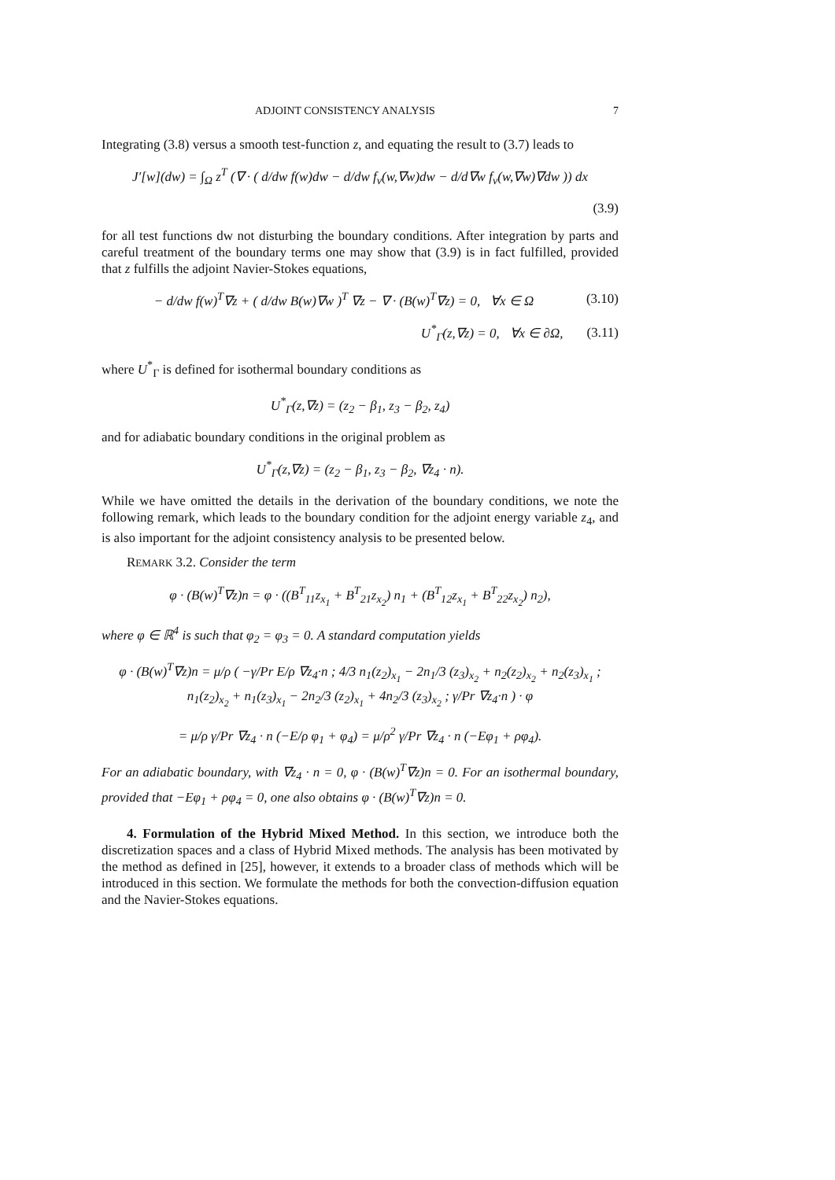ADJOINT CONSISTENCY ANALYSIS 7
Integrating (3.8) versus a smooth test-function z, and equating the result to (3.7) leads to
J′[w](dw) = ∫<sub>Ω</sub> z<sup>T</sup> (∇ · ( d/dw f(w)dw − d/dw f<sub>v</sub>(w,∇w)dw − d/d∇w f<sub>v</sub>(w,∇w)∇dw )) dx
(3.9)
for all test functions dw not disturbing the boundary conditions. After integration by parts and careful treatment of the boundary terms one may show that (3.9) is in fact fulfilled, provided that z fulfills the adjoint Navier-Stokes equations,
− d/dw f(w)<sup>T</sup>∇z + ( d/dw B(w)∇w )<sup>T</sup> ∇z − ∇ · (B(w)<sup>T</sup>∇z) = 0, ∀x ∈ Ω (3.10)
U<sup>*</sup><sub>Γ</sub>(z,∇z) = 0, ∀x ∈ ∂Ω, (3.11)
where U<sup>*</sup><sub>Γ</sub> is defined for isothermal boundary conditions as
U<sup>*</sup><sub>Γ</sub>(z,∇z) = (z<sub>2</sub> − β<sub>1</sub>, z<sub>3</sub> − β<sub>2</sub>, z<sub>4</sub>)
and for adiabatic boundary conditions in the original problem as
U<sup>*</sup><sub>Γ</sub>(z,∇z) = (z<sub>2</sub> − β<sub>1</sub>, z<sub>3</sub> − β<sub>2</sub>, ∇z<sub>4</sub> · n).
While we have omitted the details in the derivation of the boundary conditions, we note the following remark, which leads to the boundary condition for the adjoint energy variable z<sub>4</sub>, and is also important for the adjoint consistency analysis to be presented below.
REMARK 3.2. Consider the term
φ · (B(w)<sup>T</sup>∇z)n = φ · ((B<sup>T</sup><sub>11</sub>z<sub>x<sub>1</sub></sub> + B<sup>T</sup><sub>21</sub>z<sub>x<sub>2</sub></sub>) n<sub>1</sub> + (B<sup>T</sup><sub>12</sub>z<sub>x<sub>1</sub></sub> + B<sup>T</sup><sub>22</sub>z<sub>x<sub>2</sub></sub>) n<sub>2</sub>),
where φ ∈ ℝ<sup>4</sup> is such that φ<sub>2</sub> = φ<sub>3</sub> = 0. A standard computation yields
φ · (B(w)<sup>T</sup>∇z)n = μ/ρ ( −γ/Pr E/ρ ∇z<sub>4</sub>·n ; 4/3 n<sub>1</sub>(z<sub>2</sub>)<sub>x<sub>1</sub></sub> − 2n<sub>1</sub>/3 (z<sub>3</sub>)<sub>x<sub>2</sub></sub> + n<sub>2</sub>(z<sub>2</sub>)<sub>x<sub>2</sub></sub> + n<sub>2</sub>(z<sub>3</sub>)<sub>x<sub>1</sub></sub> ; n<sub>1</sub>(z<sub>2</sub>)<sub>x<sub>2</sub></sub> + n<sub>1</sub>(z<sub>3</sub>)<sub>x<sub>1</sub></sub> − 2n<sub>2</sub>/3 (z<sub>2</sub>)<sub>x<sub>1</sub></sub> + 4n<sub>2</sub>/3 (z<sub>3</sub>)<sub>x<sub>2</sub></sub> ; γ/Pr ∇z<sub>4</sub>·n ) · φ
= μ/ρ γ/Pr ∇z<sub>4</sub> · n (−E/ρ φ<sub>1</sub> + φ<sub>4</sub>) = μ/ρ<sup>2</sup> γ/Pr ∇z<sub>4</sub> · n (−Eφ<sub>1</sub> + ρφ<sub>4</sub>).
For an adiabatic boundary, with ∇z<sub>4</sub> · n = 0, φ · (B(w)<sup>T</sup>∇z)n = 0. For an isothermal boundary, provided that −Eφ<sub>1</sub> + ρφ<sub>4</sub> = 0, one also obtains φ · (B(w)<sup>T</sup>∇z)n = 0.
4. Formulation of the Hybrid Mixed Method. In this section, we introduce both the discretization spaces and a class of Hybrid Mixed methods. The analysis has been motivated by the method as defined in [25], however, it extends to a broader class of methods which will be introduced in this section. We formulate the methods for both the convection-diffusion equation and the Navier-Stokes equations.